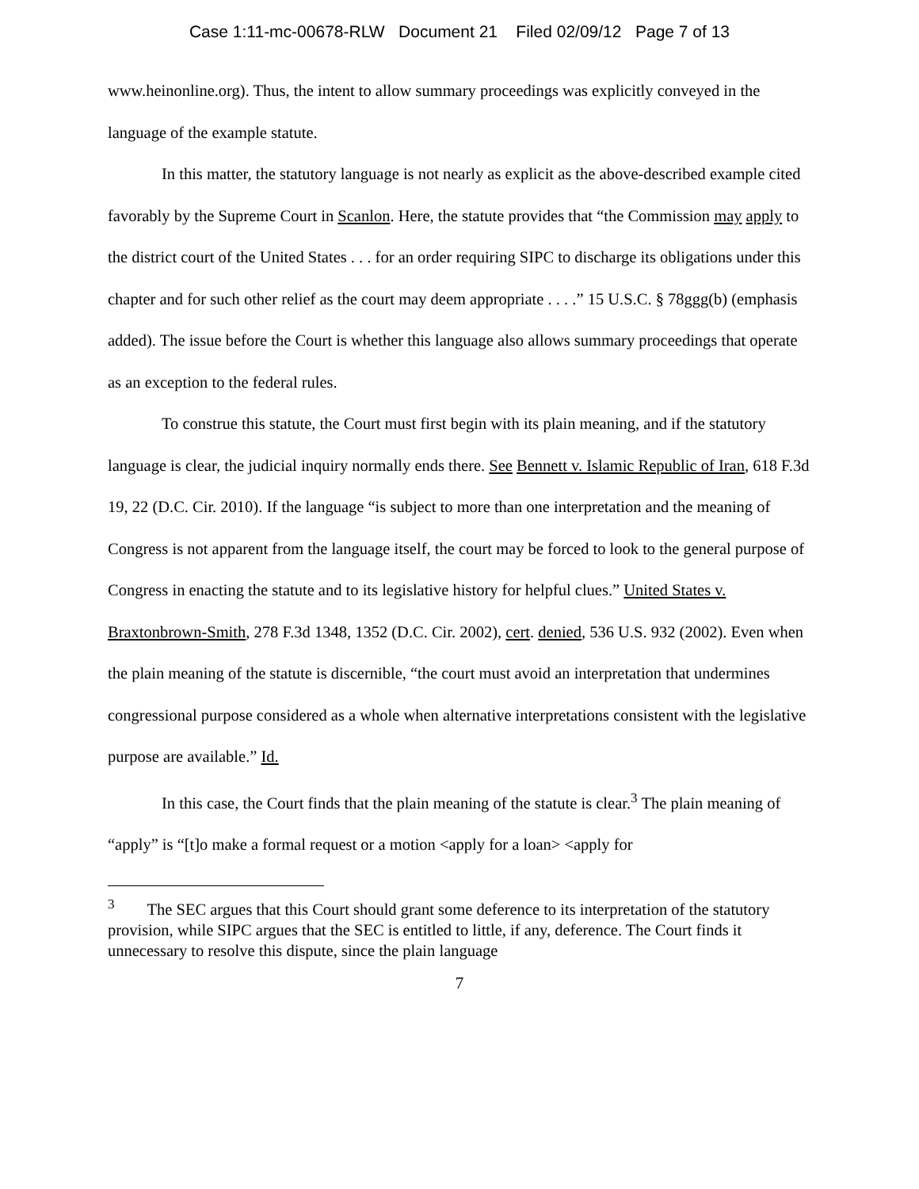Case 1:11-mc-00678-RLW Document 21 Filed 02/09/12 Page 7 of 13
www.heinonline.org). Thus, the intent to allow summary proceedings was explicitly conveyed in the language of the example statute.
In this matter, the statutory language is not nearly as explicit as the above-described example cited favorably by the Supreme Court in Scanlon. Here, the statute provides that “the Commission may apply to the district court of the United States . . . for an order requiring SIPC to discharge its obligations under this chapter and for such other relief as the court may deem appropriate . . . .” 15 U.S.C. § 78ggg(b) (emphasis added). The issue before the Court is whether this language also allows summary proceedings that operate as an exception to the federal rules.
To construe this statute, the Court must first begin with its plain meaning, and if the statutory language is clear, the judicial inquiry normally ends there. See Bennett v. Islamic Republic of Iran, 618 F.3d 19, 22 (D.C. Cir. 2010). If the language “is subject to more than one interpretation and the meaning of Congress is not apparent from the language itself, the court may be forced to look to the general purpose of Congress in enacting the statute and to its legislative history for helpful clues.” United States v. Braxtonbrown-Smith, 278 F.3d 1348, 1352 (D.C. Cir. 2002), cert. denied, 536 U.S. 932 (2002). Even when the plain meaning of the statute is discernible, “the court must avoid an interpretation that undermines congressional purpose considered as a whole when alternative interpretations consistent with the legislative purpose are available.” Id.
In this case, the Court finds that the plain meaning of the statute is clear.<sup>3</sup> The plain meaning of “apply” is “[t]o make a formal request or a motion <apply for a loan> <apply for
<sup>3</sup> The SEC argues that this Court should grant some deference to its interpretation of the statutory provision, while SIPC argues that the SEC is entitled to little, if any, deference. The Court finds it unnecessary to resolve this dispute, since the plain language
7